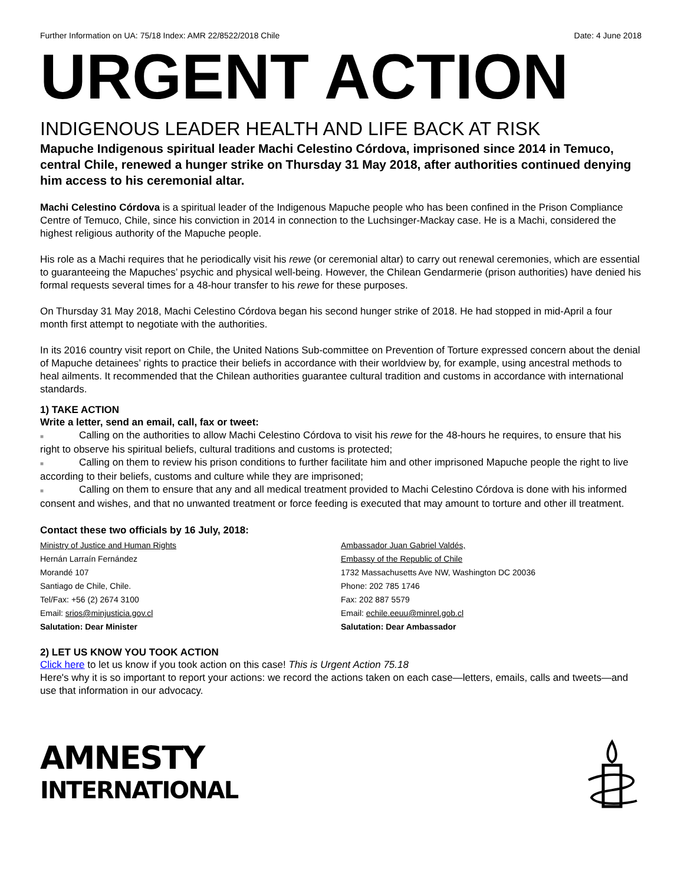Further Information on UA: 75/18 Index: AMR 22/8522/2018 Chile Date: 4 June 2018
URGENT ACTION
INDIGENOUS LEADER HEALTH AND LIFE BACK AT RISK
Mapuche Indigenous spiritual leader Machi Celestino Córdova, imprisoned since 2014 in Temuco, central Chile, renewed a hunger strike on Thursday 31 May 2018, after authorities continued denying him access to his ceremonial altar.
Machi Celestino Córdova is a spiritual leader of the Indigenous Mapuche people who has been confined in the Prison Compliance Centre of Temuco, Chile, since his conviction in 2014 in connection to the Luchsinger-Mackay case. He is a Machi, considered the highest religious authority of the Mapuche people.
His role as a Machi requires that he periodically visit his rewe (or ceremonial altar) to carry out renewal ceremonies, which are essential to guaranteeing the Mapuches’ psychic and physical well-being. However, the Chilean Gendarmerie (prison authorities) have denied his formal requests several times for a 48-hour transfer to his rewe for these purposes.
On Thursday 31 May 2018, Machi Celestino Córdova began his second hunger strike of 2018. He had stopped in mid-April a four month first attempt to negotiate with the authorities.
In its 2016 country visit report on Chile, the United Nations Sub-committee on Prevention of Torture expressed concern about the denial of Mapuche detainees’ rights to practice their beliefs in accordance with their worldview by, for example, using ancestral methods to heal ailments. It recommended that the Chilean authorities guarantee cultural tradition and customs in accordance with international standards.
1) TAKE ACTION
Write a letter, send an email, call, fax or tweet:
■ Calling on the authorities to allow Machi Celestino Córdova to visit his rewe for the 48-hours he requires, to ensure that his right to observe his spiritual beliefs, cultural traditions and customs is protected;
■ Calling on them to review his prison conditions to further facilitate him and other imprisoned Mapuche people the right to live according to their beliefs, customs and culture while they are imprisoned;
■ Calling on them to ensure that any and all medical treatment provided to Machi Celestino Córdova is done with his informed consent and wishes, and that no unwanted treatment or force feeding is executed that may amount to torture and other ill treatment.
Contact these two officials by 16 July, 2018:
Ministry of Justice and Human Rights
Hernán Larraín Fernández
Morandé 107
Santiago de Chile, Chile.
Tel/Fax: +56 (2) 2674 3100
Email: srios@minjusticia.gov.cl
Salutation: Dear Minister
Ambassador Juan Gabriel Valdés,
Embassy of the Republic of Chile
1732 Massachusetts Ave NW, Washington DC 20036
Phone: 202 785 1746
Fax: 202 887 5579
Email: echile.eeuu@minrel.gob.cl
Salutation: Dear Ambassador
2) LET US KNOW YOU TOOK ACTION
Click here to let us know if you took action on this case! This is Urgent Action 75.18
Here's why it is so important to report your actions: we record the actions taken on each case—letters, emails, calls and tweets—and use that information in our advocacy.
AMNESTY
INTERNATIONAL